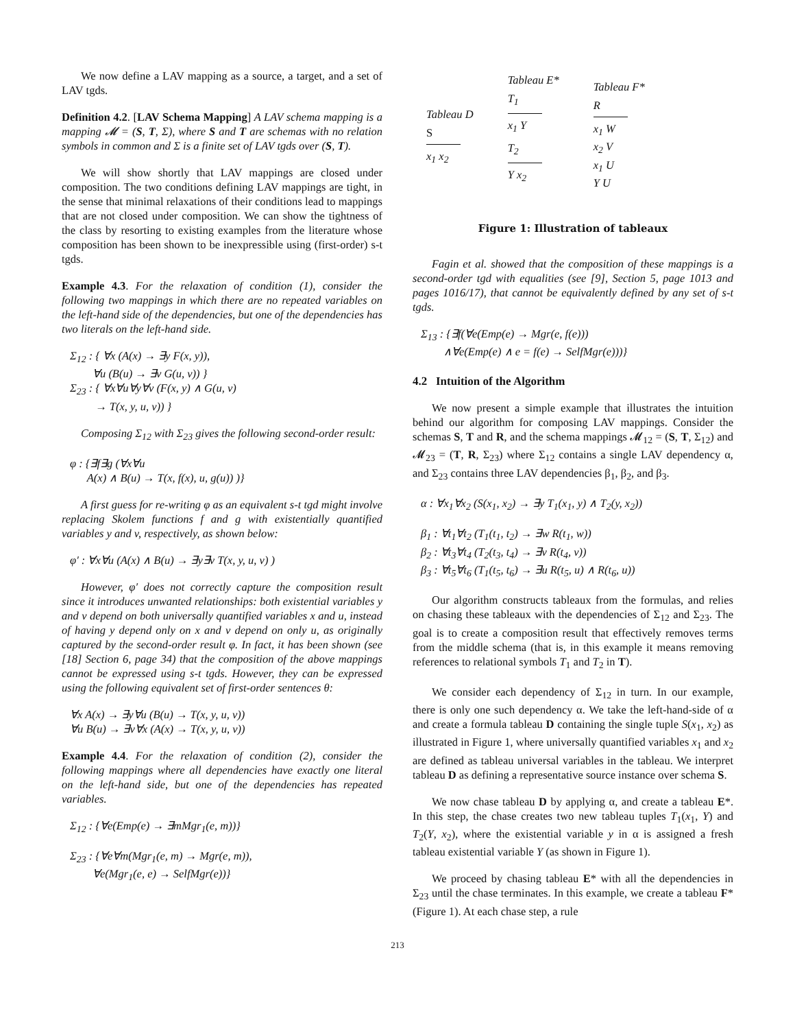We now define a LAV mapping as a source, a target, and a set of LAV tgds.
Definition 4.2. [LAV Schema Mapping] A LAV schema mapping is a mapping 𝓜 = (S, T, Σ), where S and T are schemas with no relation symbols in common and Σ is a finite set of LAV tgds over (S, T).
We will show shortly that LAV mappings are closed under composition. The two conditions defining LAV mappings are tight, in the sense that minimal relaxations of their conditions lead to mappings that are not closed under composition. We can show the tightness of the class by resorting to existing examples from the literature whose composition has been shown to be inexpressible using (first-order) s-t tgds.
Example 4.3. For the relaxation of condition (1), consider the following two mappings in which there are no repeated variables on the left-hand side of the dependencies, but one of the dependencies has two literals on the left-hand side.
Σ<sub>12</sub> : { ∀x (A(x) → ∃y F(x, y)),
∀u (B(u) → ∃v G(u, v)) }
Σ<sub>23</sub> : { ∀x∀u∀y∀v (F(x, y) ∧ G(u, v)
→ T(x, y, u, v)) }
Composing Σ<sub>12</sub> with Σ<sub>23</sub> gives the following second-order result:
φ : {∃f∃g (∀x∀u
A(x) ∧ B(u) → T(x, f(x), u, g(u)) )}
A first guess for re-writing φ as an equivalent s-t tgd might involve replacing Skolem functions f and g with existentially quantified variables y and v, respectively, as shown below:
φ′ : ∀x∀u (A(x) ∧ B(u) → ∃y∃v T(x, y, u, v) )
However, φ′ does not correctly capture the composition result since it introduces unwanted relationships: both existential variables y and v depend on both universally quantified variables x and u, instead of having y depend only on x and v depend on only u, as originally captured by the second-order result φ. In fact, it has been shown (see [18] Section 6, page 34) that the composition of the above mappings cannot be expressed using s-t tgds. However, they can be expressed using the following equivalent set of first-order sentences θ:
∀x A(x) → ∃y∀u (B(u) → T(x, y, u, v))
∀u B(u) → ∃v∀x (A(x) → T(x, y, u, v))
Example 4.4. For the relaxation of condition (2), consider the following mappings where all dependencies have exactly one literal on the left-hand side, but one of the dependencies has repeated variables.
Σ<sub>12</sub> : {∀e(Emp(e) → ∃mMgr<sub>1</sub>(e, m))}
Σ<sub>23</sub> : {∀e∀m(Mgr<sub>1</sub>(e, m) → Mgr(e, m)),
∀e(Mgr<sub>1</sub>(e, e) → SelfMgr(e))}
Tableau D
S
x<sub>1</sub> x<sub>2</sub>
Tableau E*
T<sub>1</sub>
x<sub>1</sub> Y
T<sub>2</sub>
Y x<sub>2</sub>
Tableau F*
R
x<sub>1</sub> W
x<sub>2</sub> V
x<sub>1</sub> U
Y U
Figure 1: Illustration of tableaux
Fagin et al. showed that the composition of these mappings is a second-order tgd with equalities (see [9], Section 5, page 1013 and pages 1016/17), that cannot be equivalently defined by any set of s-t tgds.
Σ<sub>13</sub> : {∃f(∀e(Emp(e) → Mgr(e, f(e)))
∧∀e(Emp(e) ∧ e = f(e) → SelfMgr(e)))}
4.2 Intuition of the Algorithm
We now present a simple example that illustrates the intuition behind our algorithm for composing LAV mappings. Consider the schemas S, T and R, and the schema mappings 𝓜<sub>12</sub> = (S, T, Σ<sub>12</sub>) and 𝓜<sub>23</sub> = (T, R, Σ<sub>23</sub>) where Σ<sub>12</sub> contains a single LAV dependency α, and Σ<sub>23</sub> contains three LAV dependencies β<sub>1</sub>, β<sub>2</sub>, and β<sub>3</sub>.
α : ∀x<sub>1</sub>∀x<sub>2</sub> (S(x<sub>1</sub>, x<sub>2</sub>) → ∃y T<sub>1</sub>(x<sub>1</sub>, y) ∧ T<sub>2</sub>(y, x<sub>2</sub>))
β<sub>1</sub> : ∀t<sub>1</sub>∀t<sub>2</sub> (T<sub>1</sub>(t<sub>1</sub>, t<sub>2</sub>) → ∃w R(t<sub>1</sub>, w))
β<sub>2</sub> : ∀t<sub>3</sub>∀t<sub>4</sub> (T<sub>2</sub>(t<sub>3</sub>, t<sub>4</sub>) → ∃v R(t<sub>4</sub>, v))
β<sub>3</sub> : ∀t<sub>5</sub>∀t<sub>6</sub> (T<sub>1</sub>(t<sub>5</sub>, t<sub>6</sub>) → ∃u R(t<sub>5</sub>, u) ∧ R(t<sub>6</sub>, u))
Our algorithm constructs tableaux from the formulas, and relies on chasing these tableaux with the dependencies of Σ<sub>12</sub> and Σ<sub>23</sub>. The goal is to create a composition result that effectively removes terms from the middle schema (that is, in this example it means removing references to relational symbols T<sub>1</sub> and T<sub>2</sub> in T).
We consider each dependency of Σ<sub>12</sub> in turn. In our example, there is only one such dependency α. We take the left-hand-side of α and create a formula tableau D containing the single tuple S(x<sub>1</sub>, x<sub>2</sub>) as illustrated in Figure 1, where universally quantified variables x<sub>1</sub> and x<sub>2</sub> are defined as tableau universal variables in the tableau. We interpret tableau D as defining a representative source instance over schema S.
We now chase tableau D by applying α, and create a tableau E*. In this step, the chase creates two new tableau tuples T<sub>1</sub>(x<sub>1</sub>, Y) and T<sub>2</sub>(Y, x<sub>2</sub>), where the existential variable y in α is assigned a fresh tableau existential variable Y (as shown in Figure 1).
We proceed by chasing tableau E* with all the dependencies in Σ<sub>23</sub> until the chase terminates. In this example, we create a tableau F* (Figure 1). At each chase step, a rule
213